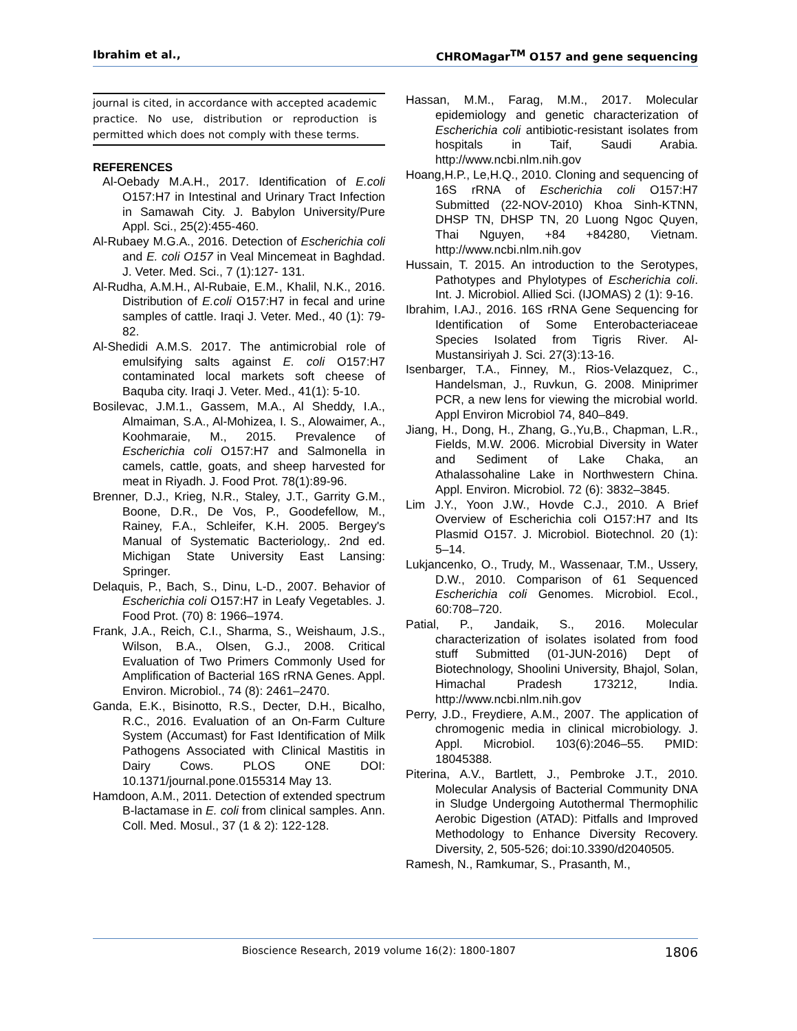Ibrahim et al., CHROMagar<sup>TM</sup> O157 and gene sequencing
journal is cited, in accordance with accepted academic practice. No use, distribution or reproduction is permitted which does not comply with these terms.
REFERENCES
Al-Oebady M.A.H., 2017. Identification of E.coli O157:H7 in Intestinal and Urinary Tract Infection in Samawah City. J. Babylon University/Pure Appl. Sci., 25(2):455-460.
Al-Rubaey M.G.A., 2016. Detection of Escherichia coli and E. coli O157 in Veal Mincemeat in Baghdad. J. Veter. Med. Sci., 7 (1):127- 131.
Al-Rudha, A.M.H., Al-Rubaie, E.M., Khalil, N.K., 2016. Distribution of E.coli O157:H7 in fecal and urine samples of cattle. Iraqi J. Veter. Med., 40 (1): 79-82.
Al-Shedidi A.M.S. 2017. The antimicrobial role of emulsifying salts against E. coli O157:H7 contaminated local markets soft cheese of Baquba city. Iraqi J. Veter. Med., 41(1): 5-10.
Bosilevac, J.M.1., Gassem, M.A., Al Sheddy, I.A., Almaiman, S.A., Al-Mohizea, I. S., Alowaimer, A., Koohmaraie, M., 2015. Prevalence of Escherichia coli O157:H7 and Salmonella in camels, cattle, goats, and sheep harvested for meat in Riyadh. J. Food Prot. 78(1):89-96.
Brenner, D.J., Krieg, N.R., Staley, J.T., Garrity G.M., Boone, D.R., De Vos, P., Goodefellow, M., Rainey, F.A., Schleifer, K.H. 2005. Bergey's Manual of Systematic Bacteriology,. 2nd ed. Michigan State University East Lansing: Springer.
Delaquis, P., Bach, S., Dinu, L-D., 2007. Behavior of Escherichia coli O157:H7 in Leafy Vegetables. J. Food Prot. (70) 8: 1966–1974.
Frank, J.A., Reich, C.I., Sharma, S., Weishaum, J.S., Wilson, B.A., Olsen, G.J., 2008. Critical Evaluation of Two Primers Commonly Used for Amplification of Bacterial 16S rRNA Genes. Appl. Environ. Microbiol., 74 (8): 2461–2470.
Ganda, E.K., Bisinotto, R.S., Decter, D.H., Bicalho, R.C., 2016. Evaluation of an On-Farm Culture System (Accumast) for Fast Identification of Milk Pathogens Associated with Clinical Mastitis in Dairy Cows. PLOS ONE DOI: 10.1371/journal.pone.0155314 May 13.
Hamdoon, A.M., 2011. Detection of extended spectrum B-lactamase in E. coli from clinical samples. Ann. Coll. Med. Mosul., 37 (1 & 2): 122-128.
Hassan, M.M., Farag, M.M., 2017. Molecular epidemiology and genetic characterization of Escherichia coli antibiotic-resistant isolates from hospitals in Taif, Saudi Arabia. http://www.ncbi.nlm.nih.gov
Hoang,H.P., Le,H.Q., 2010. Cloning and sequencing of 16S rRNA of Escherichia coli O157:H7 Submitted (22-NOV-2010) Khoa Sinh-KTNN, DHSP TN, DHSP TN, 20 Luong Ngoc Quyen, Thai Nguyen, +84 +84280, Vietnam. http://www.ncbi.nlm.nih.gov
Hussain, T. 2015. An introduction to the Serotypes, Pathotypes and Phylotypes of Escherichia coli. Int. J. Microbiol. Allied Sci. (IJOMAS) 2 (1): 9-16.
Ibrahim, I.AJ., 2016. 16S rRNA Gene Sequencing for Identification of Some Enterobacteriaceae Species Isolated from Tigris River. Al-Mustansiriyah J. Sci. 27(3):13-16.
Isenbarger, T.A., Finney, M., Rios-Velazquez, C., Handelsman, J., Ruvkun, G. 2008. Miniprimer PCR, a new lens for viewing the microbial world. Appl Environ Microbiol 74, 840–849.
Jiang, H., Dong, H., Zhang, G.,Yu,B., Chapman, L.R., Fields, M.W. 2006. Microbial Diversity in Water and Sediment of Lake Chaka, an Athalassohaline Lake in Northwestern China. Appl. Environ. Microbiol. 72 (6): 3832–3845.
Lim J.Y., Yoon J.W., Hovde C.J., 2010. A Brief Overview of Escherichia coli O157:H7 and Its Plasmid O157. J. Microbiol. Biotechnol. 20 (1): 5–14.
Lukjancenko, O., Trudy, M., Wassenaar, T.M., Ussery, D.W., 2010. Comparison of 61 Sequenced Escherichia coli Genomes. Microbiol. Ecol., 60:708–720.
Patial, P., Jandaik, S., 2016. Molecular characterization of isolates isolated from food stuff Submitted (01-JUN-2016) Dept of Biotechnology, Shoolini University, Bhajol, Solan, Himachal Pradesh 173212, India. http://www.ncbi.nlm.nih.gov
Perry, J.D., Freydiere, A.M., 2007. The application of chromogenic media in clinical microbiology. J. Appl. Microbiol. 103(6):2046–55. PMID: 18045388.
Piterina, A.V., Bartlett, J., Pembroke J.T., 2010. Molecular Analysis of Bacterial Community DNA in Sludge Undergoing Autothermal Thermophilic Aerobic Digestion (ATAD): Pitfalls and Improved Methodology to Enhance Diversity Recovery. Diversity, 2, 505-526; doi:10.3390/d2040505.
Ramesh, N., Ramkumar, S., Prasanth, M.,
Bioscience Research, 2019 volume 16(2): 1800-1807 1806